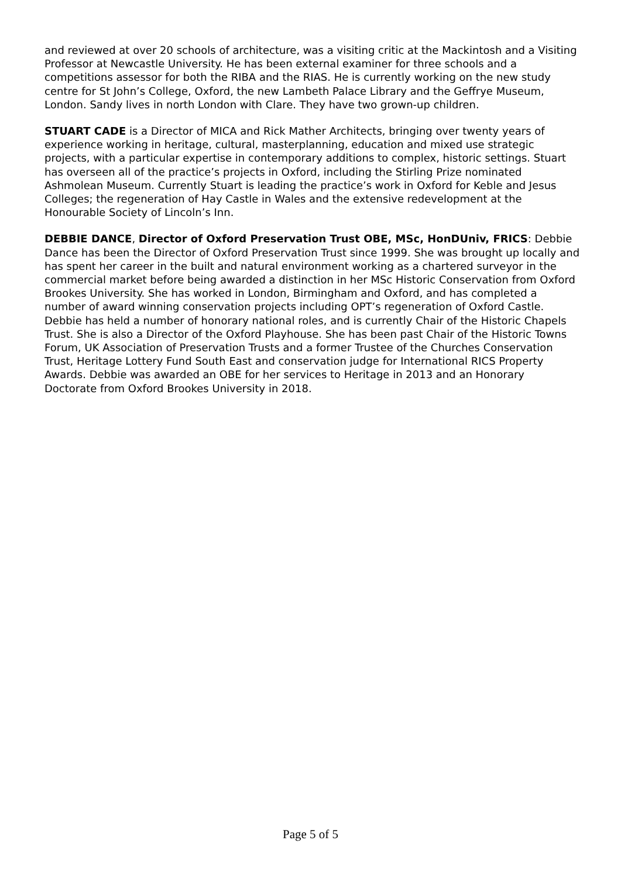and reviewed at over 20 schools of architecture, was a visiting critic at the Mackintosh and a Visiting Professor at Newcastle University. He has been external examiner for three schools and a competitions assessor for both the RIBA and the RIAS. He is currently working on the new study centre for St John’s College, Oxford, the new Lambeth Palace Library and the Geffrye Museum, London. Sandy lives in north London with Clare. They have two grown-up children.
STUART CADE is a Director of MICA and Rick Mather Architects, bringing over twenty years of experience working in heritage, cultural, masterplanning, education and mixed use strategic projects, with a particular expertise in contemporary additions to complex, historic settings. Stuart has overseen all of the practice’s projects in Oxford, including the Stirling Prize nominated Ashmolean Museum. Currently Stuart is leading the practice’s work in Oxford for Keble and Jesus Colleges; the regeneration of Hay Castle in Wales and the extensive redevelopment at the Honourable Society of Lincoln’s Inn.
DEBBIE DANCE, Director of Oxford Preservation Trust OBE, MSc, HonDUniv, FRICS: Debbie Dance has been the Director of Oxford Preservation Trust since 1999. She was brought up locally and has spent her career in the built and natural environment working as a chartered surveyor in the commercial market before being awarded a distinction in her MSc Historic Conservation from Oxford Brookes University. She has worked in London, Birmingham and Oxford, and has completed a number of award winning conservation projects including OPT’s regeneration of Oxford Castle. Debbie has held a number of honorary national roles, and is currently Chair of the Historic Chapels Trust. She is also a Director of the Oxford Playhouse. She has been past Chair of the Historic Towns Forum, UK Association of Preservation Trusts and a former Trustee of the Churches Conservation Trust, Heritage Lottery Fund South East and conservation judge for International RICS Property Awards. Debbie was awarded an OBE for her services to Heritage in 2013 and an Honorary Doctorate from Oxford Brookes University in 2018.
Page 5 of 5